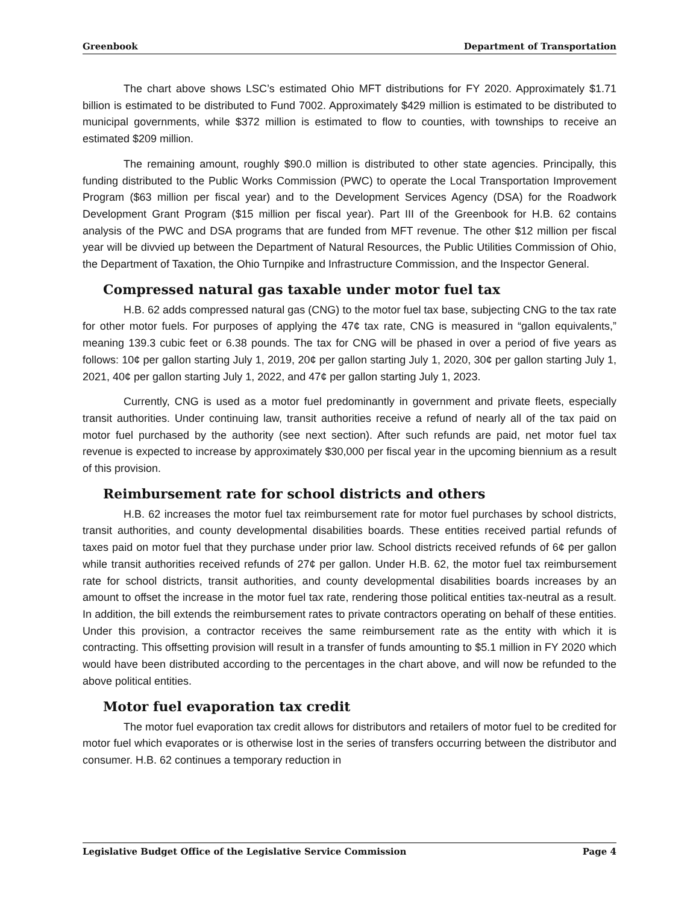Greenbook Department of Transportation
The chart above shows LSC’s estimated Ohio MFT distributions for FY 2020. Approximately $1.71 billion is estimated to be distributed to Fund 7002. Approximately $429 million is estimated to be distributed to municipal governments, while $372 million is estimated to flow to counties, with townships to receive an estimated $209 million.
The remaining amount, roughly $90.0 million is distributed to other state agencies. Principally, this funding distributed to the Public Works Commission (PWC) to operate the Local Transportation Improvement Program ($63 million per fiscal year) and to the Development Services Agency (DSA) for the Roadwork Development Grant Program ($15 million per fiscal year). Part III of the Greenbook for H.B. 62 contains analysis of the PWC and DSA programs that are funded from MFT revenue. The other $12 million per fiscal year will be divvied up between the Department of Natural Resources, the Public Utilities Commission of Ohio, the Department of Taxation, the Ohio Turnpike and Infrastructure Commission, and the Inspector General.
Compressed natural gas taxable under motor fuel tax
H.B. 62 adds compressed natural gas (CNG) to the motor fuel tax base, subjecting CNG to the tax rate for other motor fuels. For purposes of applying the 47¢ tax rate, CNG is measured in “gallon equivalents,” meaning 139.3 cubic feet or 6.38 pounds. The tax for CNG will be phased in over a period of five years as follows: 10¢ per gallon starting July 1, 2019, 20¢ per gallon starting July 1, 2020, 30¢ per gallon starting July 1, 2021, 40¢ per gallon starting July 1, 2022, and 47¢ per gallon starting July 1, 2023.
Currently, CNG is used as a motor fuel predominantly in government and private fleets, especially transit authorities. Under continuing law, transit authorities receive a refund of nearly all of the tax paid on motor fuel purchased by the authority (see next section). After such refunds are paid, net motor fuel tax revenue is expected to increase by approximately $30,000 per fiscal year in the upcoming biennium as a result of this provision.
Reimbursement rate for school districts and others
H.B. 62 increases the motor fuel tax reimbursement rate for motor fuel purchases by school districts, transit authorities, and county developmental disabilities boards. These entities received partial refunds of taxes paid on motor fuel that they purchase under prior law. School districts received refunds of 6¢ per gallon while transit authorities received refunds of 27¢ per gallon. Under H.B. 62, the motor fuel tax reimbursement rate for school districts, transit authorities, and county developmental disabilities boards increases by an amount to offset the increase in the motor fuel tax rate, rendering those political entities tax-neutral as a result. In addition, the bill extends the reimbursement rates to private contractors operating on behalf of these entities. Under this provision, a contractor receives the same reimbursement rate as the entity with which it is contracting. This offsetting provision will result in a transfer of funds amounting to $5.1 million in FY 2020 which would have been distributed according to the percentages in the chart above, and will now be refunded to the above political entities.
Motor fuel evaporation tax credit
The motor fuel evaporation tax credit allows for distributors and retailers of motor fuel to be credited for motor fuel which evaporates or is otherwise lost in the series of transfers occurring between the distributor and consumer. H.B. 62 continues a temporary reduction in
Legislative Budget Office of the Legislative Service Commission Page 4